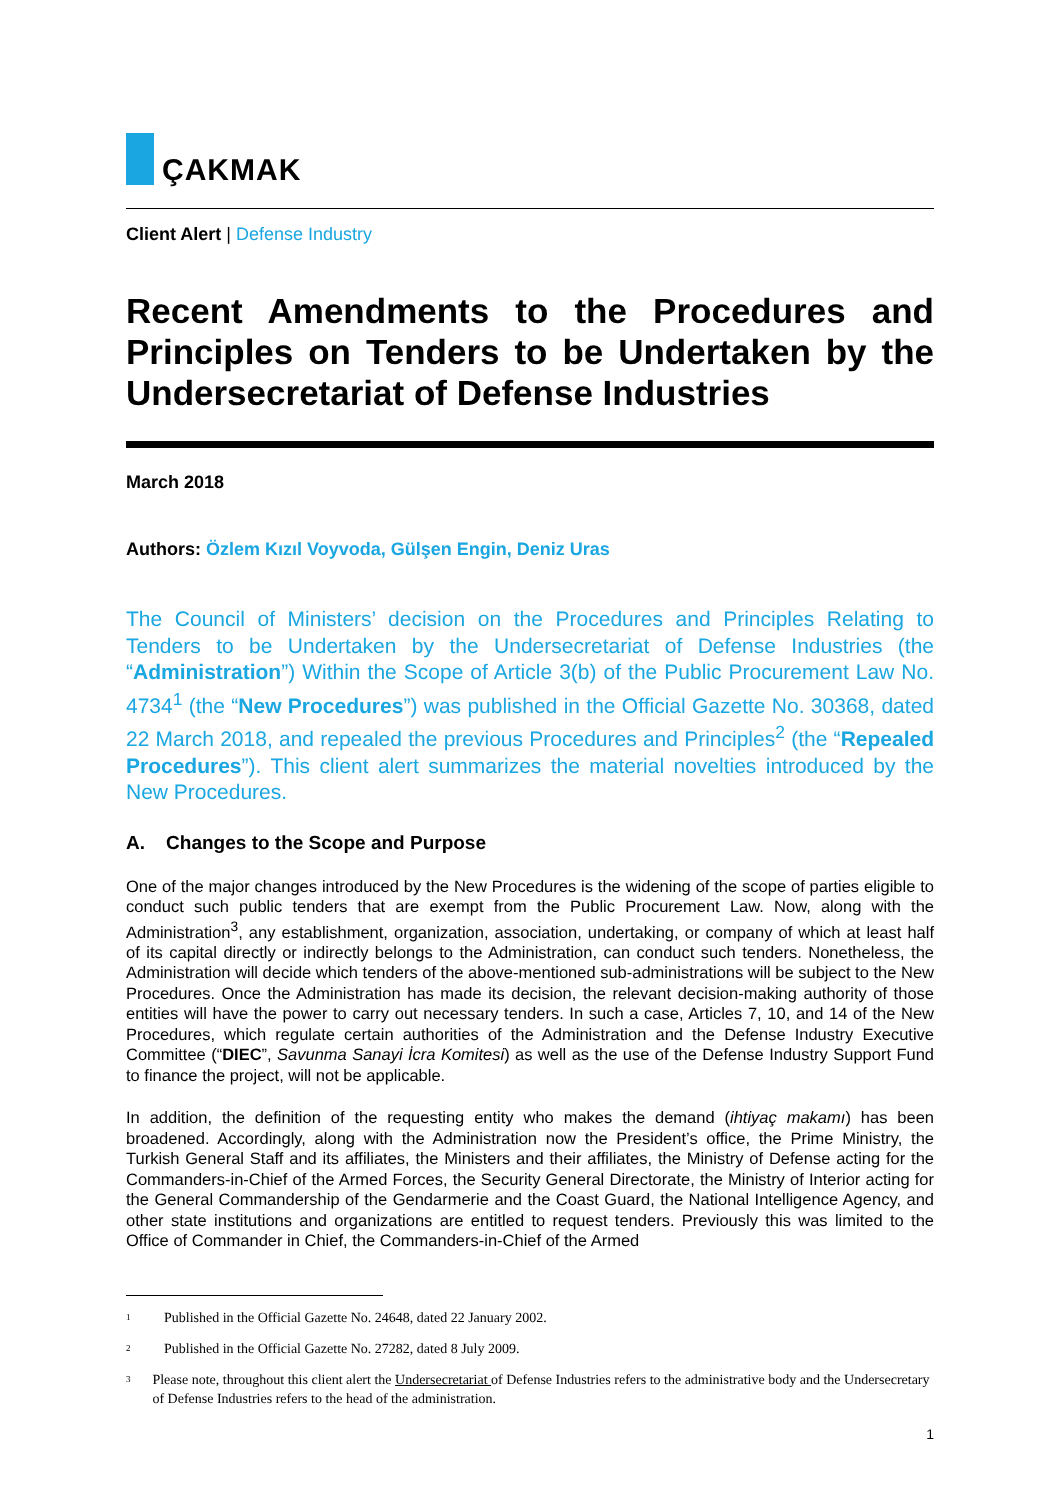ÇAKMAK
Client Alert | Defense Industry
Recent Amendments to the Procedures and Principles on Tenders to be Undertaken by the Undersecretariat of Defense Industries
March 2018
Authors: Özlem Kızıl Voyvoda, Gülşen Engin, Deniz Uras
The Council of Ministers’ decision on the Procedures and Principles Relating to Tenders to be Undertaken by the Undersecretariat of Defense Industries (the “Administration”) Within the Scope of Article 3(b) of the Public Procurement Law No. 4734<sup>1</sup> (the “New Procedures”) was published in the Official Gazette No. 30368, dated 22 March 2018, and repealed the previous Procedures and Principles<sup>2</sup> (the “Repealed Procedures”). This client alert summarizes the material novelties introduced by the New Procedures.
A. Changes to the Scope and Purpose
One of the major changes introduced by the New Procedures is the widening of the scope of parties eligible to conduct such public tenders that are exempt from the Public Procurement Law. Now, along with the Administration<sup>3</sup>, any establishment, organization, association, undertaking, or company of which at least half of its capital directly or indirectly belongs to the Administration, can conduct such tenders. Nonetheless, the Administration will decide which tenders of the above-mentioned sub-administrations will be subject to the New Procedures. Once the Administration has made its decision, the relevant decision-making authority of those entities will have the power to carry out necessary tenders. In such a case, Articles 7, 10, and 14 of the New Procedures, which regulate certain authorities of the Administration and the Defense Industry Executive Committee (“DIEC”, Savunma Sanayi İcra Komitesi) as well as the use of the Defense Industry Support Fund to finance the project, will not be applicable.
In addition, the definition of the requesting entity who makes the demand (ihtiyaç makamı) has been broadened. Accordingly, along with the Administration now the President’s office, the Prime Ministry, the Turkish General Staff and its affiliates, the Ministers and their affiliates, the Ministry of Defense acting for the Commanders-in-Chief of the Armed Forces, the Security General Directorate, the Ministry of Interior acting for the General Commandership of the Gendarmerie and the Coast Guard, the National Intelligence Agency, and other state institutions and organizations are entitled to request tenders. Previously this was limited to the Office of Commander in Chief, the Commanders-in-Chief of the Armed
<sup>1</sup>
Published in the Official Gazette No. 24648, dated 22 January 2002.
<sup>2</sup>
Published in the Official Gazette No. 27282, dated 8 July 2009.
<sup>3</sup>
Please note, throughout this client alert the Undersecretariat of Defense Industries refers to the administrative body and the Undersecretary of Defense Industries refers to the head of the administration.
1